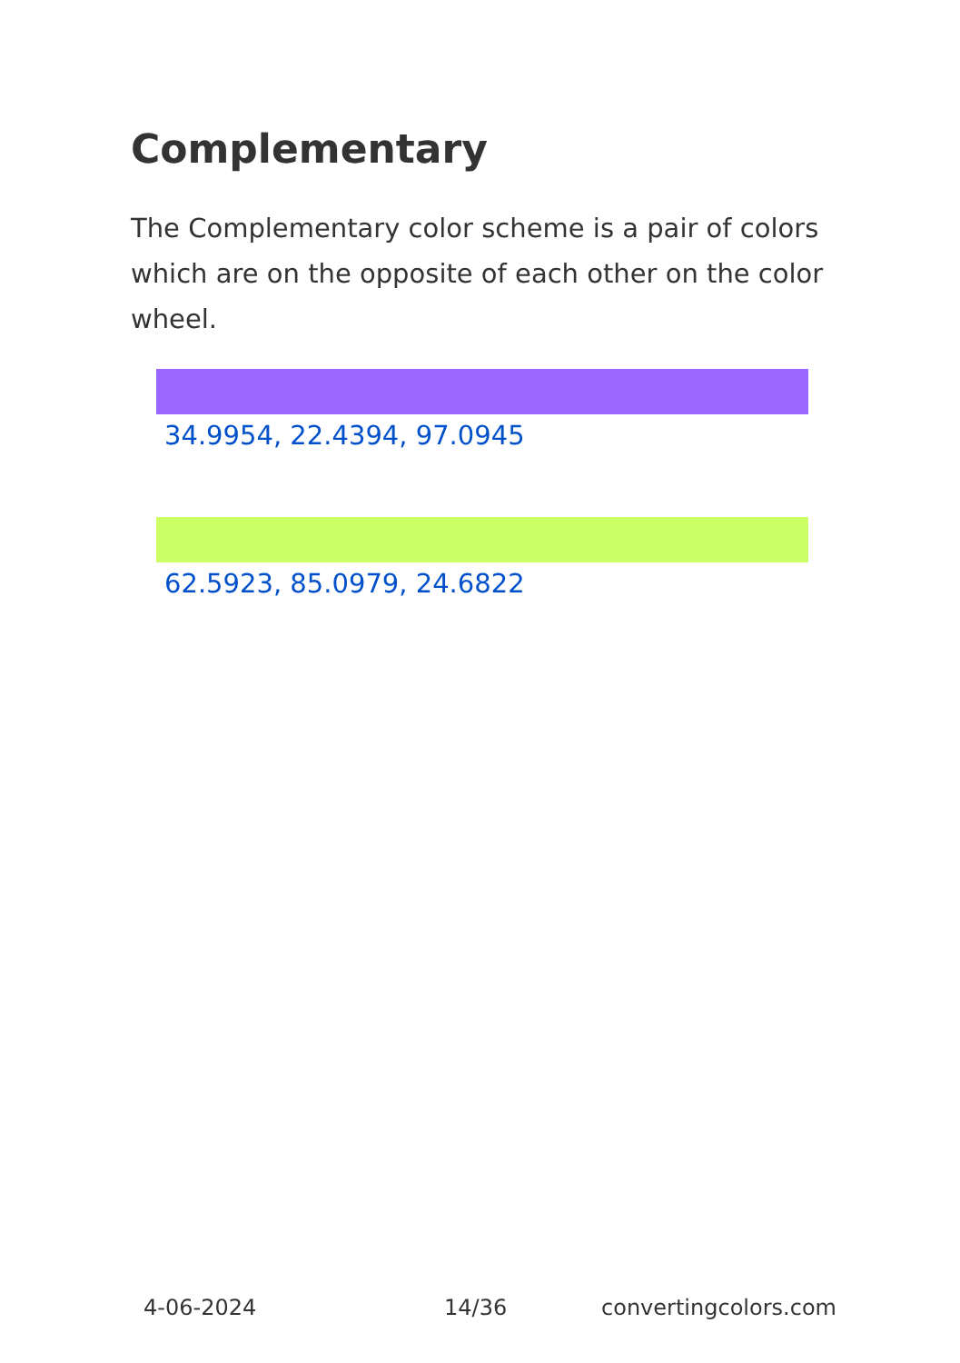Complementary
The Complementary color scheme is a pair of colors which are on the opposite of each other on the color wheel.
34.9954, 22.4394, 97.0945
62.5923, 85.0979, 24.6822
4-06-2024 14/36 convertingcolors.com